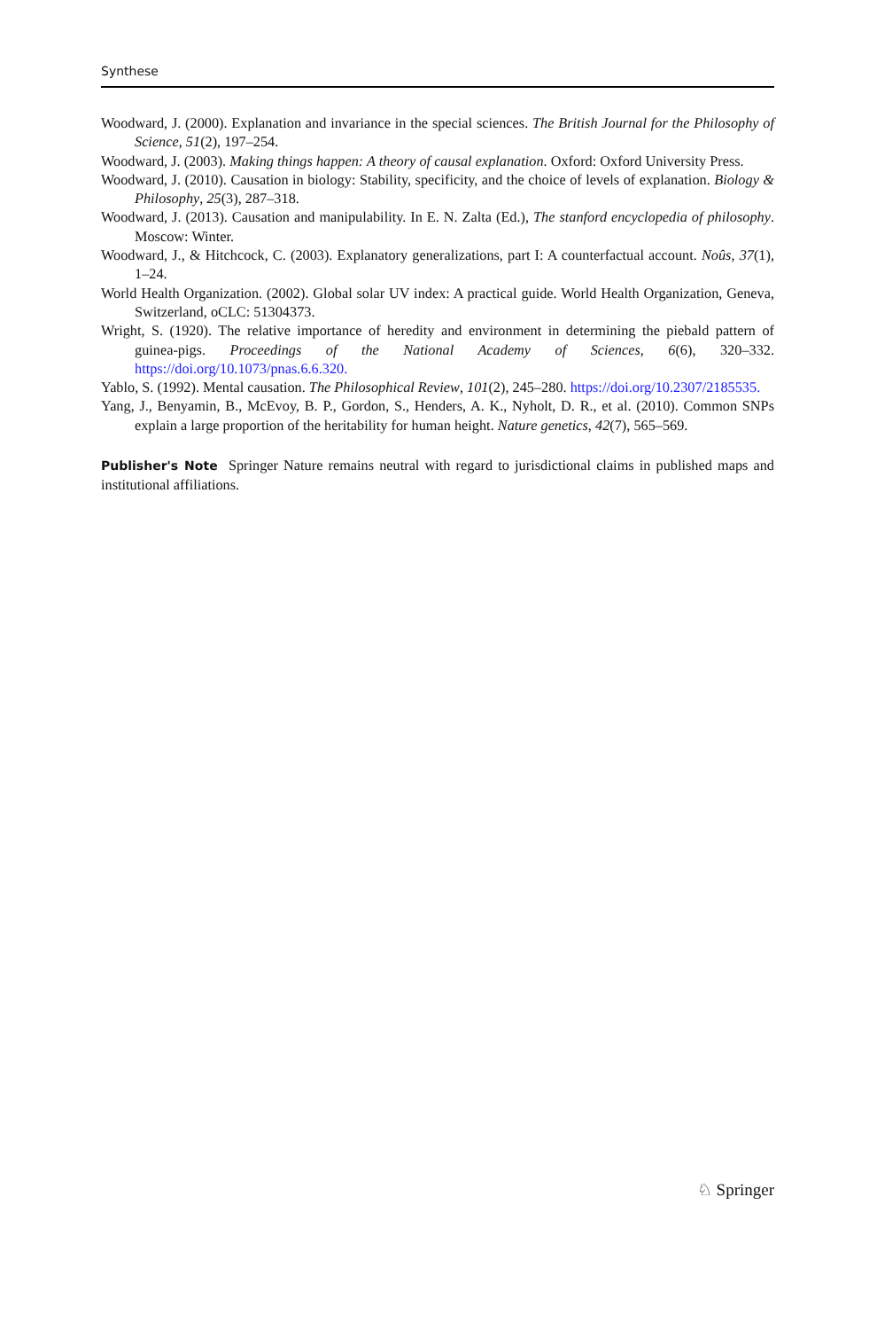Synthese
Woodward, J. (2000). Explanation and invariance in the special sciences. The British Journal for the Philosophy of Science, 51(2), 197–254.
Woodward, J. (2003). Making things happen: A theory of causal explanation. Oxford: Oxford University Press.
Woodward, J. (2010). Causation in biology: Stability, specificity, and the choice of levels of explanation. Biology & Philosophy, 25(3), 287–318.
Woodward, J. (2013). Causation and manipulability. In E. N. Zalta (Ed.), The stanford encyclopedia of philosophy. Moscow: Winter.
Woodward, J., & Hitchcock, C. (2003). Explanatory generalizations, part I: A counterfactual account. Noûs, 37(1), 1–24.
World Health Organization. (2002). Global solar UV index: A practical guide. World Health Organization, Geneva, Switzerland, oCLC: 51304373.
Wright, S. (1920). The relative importance of heredity and environment in determining the piebald pattern of guinea-pigs. Proceedings of the National Academy of Sciences, 6(6), 320–332. https://doi.org/10.1073/pnas.6.6.320.
Yablo, S. (1992). Mental causation. The Philosophical Review, 101(2), 245–280. https://doi.org/10.2307/2185535.
Yang, J., Benyamin, B., McEvoy, B. P., Gordon, S., Henders, A. K., Nyholt, D. R., et al. (2010). Common SNPs explain a large proportion of the heritability for human height. Nature genetics, 42(7), 565–569.
Publisher's Note Springer Nature remains neutral with regard to jurisdictional claims in published maps and institutional affiliations.
♘ Springer